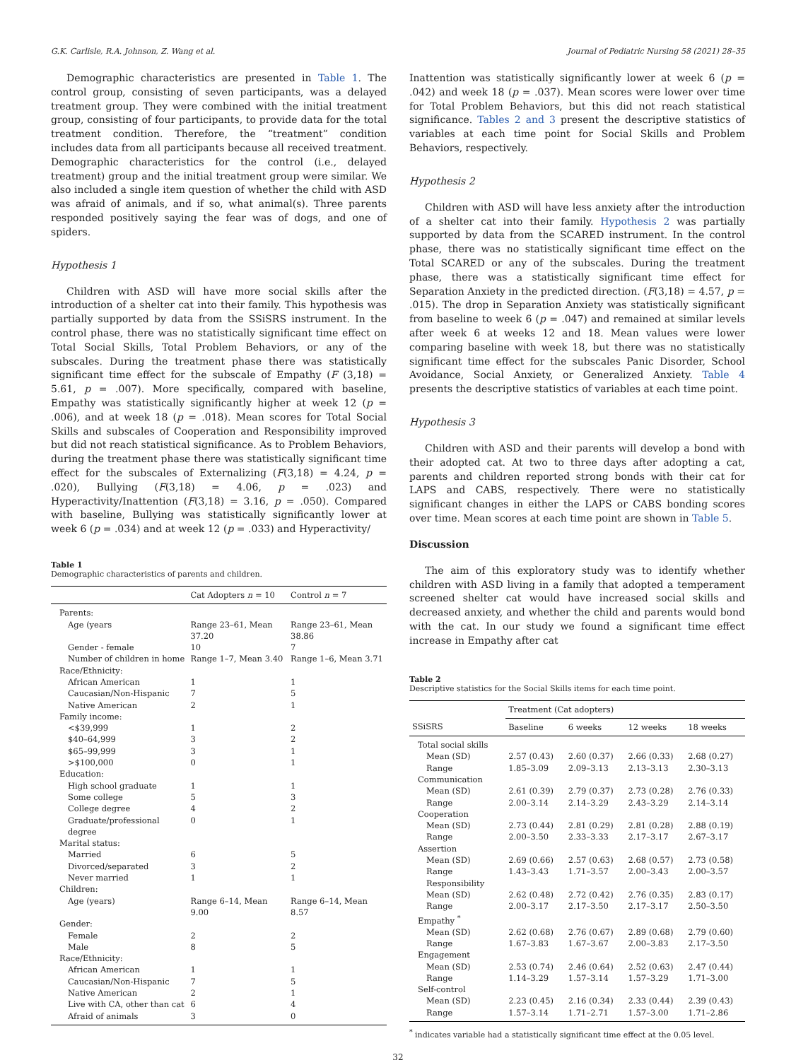G.K. Carlisle, R.A. Johnson, Z. Wang et al. Journal of Pediatric Nursing 58 (2021) 28–35
Demographic characteristics are presented in Table 1. The control group, consisting of seven participants, was a delayed treatment group. They were combined with the initial treatment group, consisting of four participants, to provide data for the total treatment condition. Therefore, the “treatment” condition includes data from all participants because all received treatment. Demographic characteristics for the control (i.e., delayed treatment) group and the initial treatment group were similar. We also included a single item question of whether the child with ASD was afraid of animals, and if so, what animal(s). Three parents responded positively saying the fear was of dogs, and one of spiders.
Hypothesis 1
Children with ASD will have more social skills after the introduction of a shelter cat into their family. This hypothesis was partially supported by data from the SSiSRS instrument. In the control phase, there was no statistically significant time effect on Total Social Skills, Total Problem Behaviors, or any of the subscales. During the treatment phase there was statistically significant time effect for the subscale of Empathy (F (3,18) = 5.61, p = .007). More specifically, compared with baseline, Empathy was statistically significantly higher at week 12 (p = .006), and at week 18 (p = .018). Mean scores for Total Social Skills and subscales of Cooperation and Responsibility improved but did not reach statistical significance. As to Problem Behaviors, during the treatment phase there was statistically significant time effect for the subscales of Externalizing (F(3,18) = 4.24, p = .020), Bullying (F(3,18) = 4.06, p = .023) and Hyperactivity/Inattention (F(3,18) = 3.16, p = .050). Compared with baseline, Bullying was statistically significantly lower at week 6 (p = .034) and at week 12 (p = .033) and Hyperactivity/
Table 1
Demographic characteristics of parents and children.
| | Cat Adopters n = 10 | Control n = 7 |
| --- | --- | --- |
| Parents: | | |
| Age (years | Range 23–61, Mean 37.20 | Range 23–61, Mean 38.86 |
| Gender - female | 10 | 7 |
| Number of children in home | Range 1–7, Mean 3.40 | Range 1–6, Mean 3.71 |
| Race/Ethnicity: | | |
| African American | 1 | 1 |
| Caucasian/Non-Hispanic | 7 | 5 |
| Native American | 2 | 1 |
| Family income: | | |
| <$39,999 | 1 | 2 |
| $40–64,999 | 3 | 2 |
| $65–99,999 | 3 | 1 |
| >$100,000 | 0 | 1 |
| Education: | | |
| High school graduate | 1 | 1 |
| Some college | 5 | 3 |
| College degree | 4 | 2 |
| Graduate/professional degree | 0 | 1 |
| Marital status: | | |
| Married | 6 | 5 |
| Divorced/separated | 3 | 2 |
| Never married | 1 | 1 |
| Children: | | |
| Age (years) | Range 6–14, Mean 9.00 | Range 6–14, Mean 8.57 |
| Gender: | | |
| Female | 2 | 2 |
| Male | 8 | 5 |
| Race/Ethnicity: | | |
| African American | 1 | 1 |
| Caucasian/Non-Hispanic | 7 | 5 |
| Native American | 2 | 1 |
| Live with CA, other than cat | 6 | 4 |
| Afraid of animals | 3 | 0 |
Inattention was statistically significantly lower at week 6 (p = .042) and week 18 (p = .037). Mean scores were lower over time for Total Problem Behaviors, but this did not reach statistical significance. Tables 2 and 3 present the descriptive statistics of variables at each time point for Social Skills and Problem Behaviors, respectively.
Hypothesis 2
Children with ASD will have less anxiety after the introduction of a shelter cat into their family. Hypothesis 2 was partially supported by data from the SCARED instrument. In the control phase, there was no statistically significant time effect on the Total SCARED or any of the subscales. During the treatment phase, there was a statistically significant time effect for Separation Anxiety in the predicted direction. (F(3,18) = 4.57, p = .015). The drop in Separation Anxiety was statistically significant from baseline to week 6 (p = .047) and remained at similar levels after week 6 at weeks 12 and 18. Mean values were lower comparing baseline with week 18, but there was no statistically significant time effect for the subscales Panic Disorder, School Avoidance, Social Anxiety, or Generalized Anxiety. Table 4 presents the descriptive statistics of variables at each time point.
Hypothesis 3
Children with ASD and their parents will develop a bond with their adopted cat. At two to three days after adopting a cat, parents and children reported strong bonds with their cat for LAPS and CABS, respectively. There were no statistically significant changes in either the LAPS or CABS bonding scores over time. Mean scores at each time point are shown in Table 5.
Discussion
The aim of this exploratory study was to identify whether children with ASD living in a family that adopted a temperament screened shelter cat would have increased social skills and decreased anxiety, and whether the child and parents would bond with the cat. In our study we found a significant time effect increase in Empathy after cat
Table 2
Descriptive statistics for the Social Skills items for each time point.
| | Treatment (Cat adopters) | | | |
| --- | --- | --- | --- | --- |
| SSiSRS | Baseline | 6 weeks | 12 weeks | 18 weeks |
| Total social skills | | | | |
| Mean (SD) | 2.57 (0.43) | 2.60 (0.37) | 2.66 (0.33) | 2.68 (0.27) |
| Range | 1.85–3.09 | 2.09–3.13 | 2.13–3.13 | 2.30–3.13 |
| Communication | | | | |
| Mean (SD) | 2.61 (0.39) | 2.79 (0.37) | 2.73 (0.28) | 2.76 (0.33) |
| Range | 2.00–3.14 | 2.14–3.29 | 2.43–3.29 | 2.14–3.14 |
| Cooperation | | | | |
| Mean (SD) | 2.73 (0.44) | 2.81 (0.29) | 2.81 (0.28) | 2.88 (0.19) |
| Range | 2.00–3.50 | 2.33–3.33 | 2.17–3.17 | 2.67–3.17 |
| Assertion | | | | |
| Mean (SD) | 2.69 (0.66) | 2.57 (0.63) | 2.68 (0.57) | 2.73 (0.58) |
| Range | 1.43–3.43 | 1.71–3.57 | 2.00–3.43 | 2.00–3.57 |
| Responsibility | | | | |
| Mean (SD) | 2.62 (0.48) | 2.72 (0.42) | 2.76 (0.35) | 2.83 (0.17) |
| Range | 2.00–3.17 | 2.17–3.50 | 2.17–3.17 | 2.50–3.50 |
| Empathy <sup>*</sup> | | | | |
| Mean (SD) | 2.62 (0.68) | 2.76 (0.67) | 2.89 (0.68) | 2.79 (0.60) |
| Range | 1.67–3.83 | 1.67–3.67 | 2.00–3.83 | 2.17–3.50 |
| Engagement | | | | |
| Mean (SD) | 2.53 (0.74) | 2.46 (0.64) | 2.52 (0.63) | 2.47 (0.44) |
| Range | 1.14–3.29 | 1.57–3.14 | 1.57–3.29 | 1.71–3.00 |
| Self-control | | | | |
| Mean (SD) | 2.23 (0.45) | 2.16 (0.34) | 2.33 (0.44) | 2.39 (0.43) |
| Range | 1.57–3.14 | 1.71–2.71 | 1.57–3.00 | 1.71–2.86 |
<sup>*</sup> indicates variable had a statistically significant time effect at the 0.05 level.
32